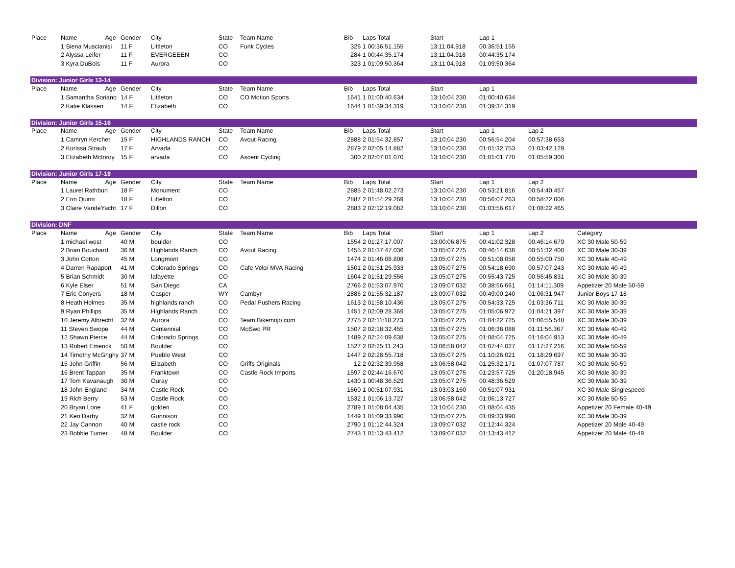| Place | Name | Age | Gender | City | State | Team Name | Bib | Laps Total | Start | Lap 1 | | |
| --- | --- | --- | --- | --- | --- | --- | --- | --- | --- | --- | --- | --- |
| | 1 Siena Muscianisi | | 11 F | Littleton | CO | Funk Cycles | 326 | 1 00:36:51.155 | 13:11:04.918 | 00:36:51.155 | | |
| | 2 Alyssa Leifer | | 11 F | EVERGEEEN | CO | | 284 | 1 00:44:35.174 | 13:11:04.918 | 00:44:35.174 | | |
| | 3 Kyra DuBois | | 11 F | Aurora | CO | | 323 | 1 01:09:50.364 | 13:11:04.918 | 01:09:50.364 | | |
| Division: Junior Girls 13-14 | | | | | | | | | | | | |
| Place | Name | Age | Gender | City | State | Team Name | Bib | Laps Total | Start | Lap 1 | | |
| | 1 Samantha Soriano | | 14 F | Littleton | CO | CO Motion Sports | 1641 | 1 01:00:40.634 | 13:10:04.230 | 01:00:40.634 | | |
| | 2 Katie Klassen | | 14 F | Elizabeth | CO | | 1644 | 1 01:39:34.319 | 13:10:04.230 | 01:39:34.319 | | |
| Division: Junior Girls 15-16 | | | | | | | | | | | | |
| Place | Name | Age | Gender | City | State | Team Name | Bib | Laps Total | Start | Lap 1 | Lap 2 | |
| | 1 Camryn Kercher | | 15 F | HIGHLANDS RANCH | CO | Avout Racing | 2888 | 2 01:54:32.857 | 13:10:04.230 | 00:56:54.204 | 00:57:38.653 | |
| | 2 Korissa Straub | | 17 F | Arvada | CO | | 2879 | 2 02:05:14.882 | 13:10:04.230 | 01:01:32.753 | 01:03:42.129 | |
| | 3 Elizabeth McInroy | | 15 F | arvada | CO | Ascent Cycling | 300 | 2 02:07:01.070 | 13:10:04.230 | 01:01:01.770 | 01:05:59.300 | |
| Division: Junior Girls 17-18 | | | | | | | | | | | | |
| Place | Name | Age | Gender | City | State | Team Name | Bib | Laps Total | Start | Lap 1 | Lap 2 | |
| | 1 Laurel Rathbun | | 18 F | Monument | CO | | 2885 | 2 01:48:02.273 | 13:10:04.230 | 00:53:21.816 | 00:54:40.457 | |
| | 2 Erin Quinn | | 18 F | Littelton | CO | | 2887 | 2 01:54:29.269 | 13:10:04.230 | 00:56:07.263 | 00:58:22.006 | |
| | 3 Claire VandeYacht | | 17 F | Dillon | CO | | 2883 | 2 02:12:19.082 | 13:10:04.230 | 01:03:56.617 | 01:08:22.465 | |
| Division: DNF | | | | | | | | | | | | |
| Place | Name | Age | Gender | City | State | Team Name | Bib | Laps Total | Start | Lap 1 | Lap 2 | Category |
| | 1 michael west | | 40 M | boulder | CO | | 1554 | 2 01:27:17.007 | 13:00:06.875 | 00:41:02.328 | 00:46:14.679 | XC 30 Male 50-59 |
| | 2 Brian Bouchard | | 36 M | Highlands Ranch | CO | Avout Racing | 1455 | 2 01:37:47.036 | 13:05:07.275 | 00:46:14.636 | 00:51:32.400 | XC 30 Male 30-39 |
| | 3 John Cotton | | 45 M | Longmont | CO | | 1474 | 2 01:46:08.808 | 13:05:07.275 | 00:51:08.058 | 00:55:00.750 | XC 30 Male 40-49 |
| | 4 Darren Rapaport | | 41 M | Colorado Springs | CO | Cafe Velo/ MVA Racing | 1501 | 2 01:51:25.933 | 13:05:07.275 | 00:54:18.690 | 00:57:07.243 | XC 30 Male 40-49 |
| | 5 Brian Schmidt | | 30 M | lafayette | CO | | 1604 | 2 01:51:29.556 | 13:05:07.275 | 00:55:43.725 | 00:55:45.831 | XC 30 Male 30-39 |
| | 6 Kyle Elser | | 51 M | San Diego | CA | | 2766 | 2 01:53:07.970 | 13:09:07.032 | 00:38:56.661 | 01:14:11.309 | Appetizer 20 Male 50-59 |
| | 7 Eric Conyers | | 18 M | Casper | WY | Cambyr | 2886 | 2 01:55:32.187 | 13:09:07.032 | 00:49:00.240 | 01:06:31.947 | Junior Boys 17-18 |
| | 8 Heath Holmes | | 35 M | highlands ranch | CO | Pedal Pushers Racing | 1613 | 2 01:58:10.436 | 13:05:07.275 | 00:54:33.725 | 01:03:36.711 | XC 30 Male 30-39 |
| | 9 Ryan Phillips | | 35 M | Highlands Ranch | CO | | 1451 | 2 02:09:28.369 | 13:05:07.275 | 01:05:06.972 | 01:04:21.397 | XC 30 Male 30-39 |
| | 10 Jeremy Albrecht | | 32 M | Aurora | CO | Team Bikemojo.com | 2775 | 2 02:11:18.273 | 13:05:07.275 | 01:04:22.725 | 01:06:55.548 | XC 30 Male 30-39 |
| | 11 Steven Swope | | 44 M | Centennial | CO | MoSwo PR | 1507 | 2 02:18:32.455 | 13:05:07.275 | 01:06:36.088 | 01:11:56.367 | XC 30 Male 40-49 |
| | 12 Shawn Pierce | | 44 M | Colorado Springs | CO | | 1489 | 2 02:24:09.638 | 13:05:07.275 | 01:08:04.725 | 01:16:04.913 | XC 30 Male 40-49 |
| | 13 Robert Emerick | | 50 M | Boulder | CO | | 1527 | 2 02:25:11.243 | 13:06:58.042 | 01:07:44.027 | 01:17:27.216 | XC 30 Male 50-59 |
| | 14 Timothy McGhghy | | 37 M | Pueblo West | CO | | 1447 | 2 02:28:55.718 | 13:05:07.275 | 01:10:26.021 | 01:18:29.697 | XC 30 Male 30-39 |
| | 15 John Griffin | | 56 M | Elizabeth | CO | Griffs Originals | 12 | 2 02:32:39.958 | 13:06:58.042 | 01:25:32.171 | 01:07:07.787 | XC 30 Male 50-59 |
| | 16 Brent Tappan | | 35 M | Franktown | CO | Castle Rock Imports | 1597 | 2 02:44:16.670 | 13:05:07.275 | 01:23:57.725 | 01:20:18.945 | XC 30 Male 30-39 |
| | 17 Tom Kavanaugh | | 30 M | Ouray | CO | | 1430 | 1 00:48:36.529 | 13:05:07.275 | 00:48:36.529 | | XC 30 Male 30-39 |
| | 18 John England | | 34 M | Castle Rock | CO | | 1560 | 1 00:51:07.931 | 13:03:03.160 | 00:51:07.931 | | XC 30 Male Singlespeed |
| | 19 Rich Berry | | 53 M | Castle Rock | CO | | 1532 | 1 01:06:13.727 | 13:06:58.042 | 01:06:13.727 | | XC 30 Male 50-59 |
| | 20 Bryan Lone | | 41 F | golden | CO | | 2789 | 1 01:08:04.435 | 13:10:04.230 | 01:08:04.435 | | Appetizer 20 Female 40-49 |
| | 21 Ken Darby | | 32 M | Gunnison | CO | | 1449 | 1 01:09:33.990 | 13:05:07.275 | 01:09:33.990 | | XC 30 Male 30-39 |
| | 22 Jay Cannon | | 40 M | castle rock | CO | | 2790 | 1 01:12:44.324 | 13:09:07.032 | 01:12:44.324 | | Appetizer 20 Male 40-49 |
| | 23 Bobbie Turner | | 48 M | Boulder | CO | | 2743 | 1 01:13:43.412 | 13:09:07.032 | 01:13:43.412 | | Appetizer 20 Male 40-49 |